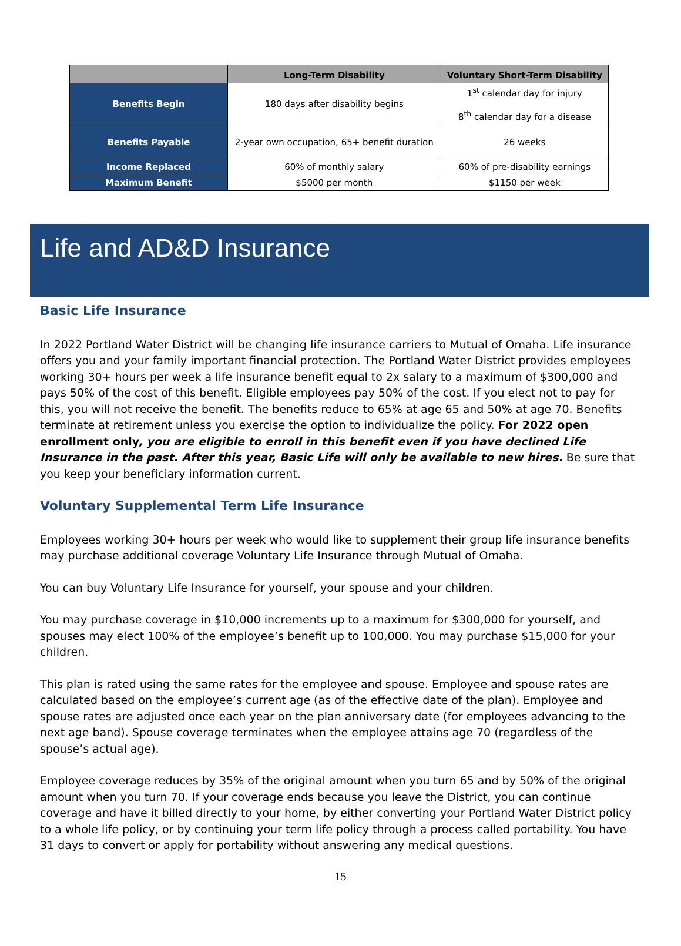| | Long-Term Disability | Voluntary Short-Term Disability |
| --- | --- | --- |
| Benefits Begin | 180 days after disability begins | 1<sup>st</sup> calendar day for injury 8<sup>th</sup> calendar day for a disease |
| Benefits Payable | 2-year own occupation, 65+ benefit duration | 26 weeks |
| Income Replaced | 60% of monthly salary | 60% of pre-disability earnings |
| Maximum Benefit | $5000 per month | $1150 per week |
Life and AD&D Insurance
Basic Life Insurance
In 2022 Portland Water District will be changing life insurance carriers to Mutual of Omaha. Life insurance offers you and your family important financial protection. The Portland Water District provides employees working 30+ hours per week a life insurance benefit equal to 2x salary to a maximum of $300,000 and pays 50% of the cost of this benefit. Eligible employees pay 50% of the cost. If you elect not to pay for this, you will not receive the benefit. The benefits reduce to 65% at age 65 and 50% at age 70. Benefits terminate at retirement unless you exercise the option to individualize the policy. For 2022 open enrollment only, you are eligible to enroll in this benefit even if you have declined Life Insurance in the past. After this year, Basic Life will only be available to new hires. Be sure that you keep your beneficiary information current.
Voluntary Supplemental Term Life Insurance
Employees working 30+ hours per week who would like to supplement their group life insurance benefits may purchase additional coverage Voluntary Life Insurance through Mutual of Omaha.
You can buy Voluntary Life Insurance for yourself, your spouse and your children.
You may purchase coverage in $10,000 increments up to a maximum for $300,000 for yourself, and spouses may elect 100% of the employee’s benefit up to 100,000. You may purchase $15,000 for your children.
This plan is rated using the same rates for the employee and spouse. Employee and spouse rates are calculated based on the employee’s current age (as of the effective date of the plan). Employee and spouse rates are adjusted once each year on the plan anniversary date (for employees advancing to the next age band). Spouse coverage terminates when the employee attains age 70 (regardless of the spouse’s actual age).
Employee coverage reduces by 35% of the original amount when you turn 65 and by 50% of the original amount when you turn 70. If your coverage ends because you leave the District, you can continue coverage and have it billed directly to your home, by either converting your Portland Water District policy to a whole life policy, or by continuing your term life policy through a process called portability. You have 31 days to convert or apply for portability without answering any medical questions.
15